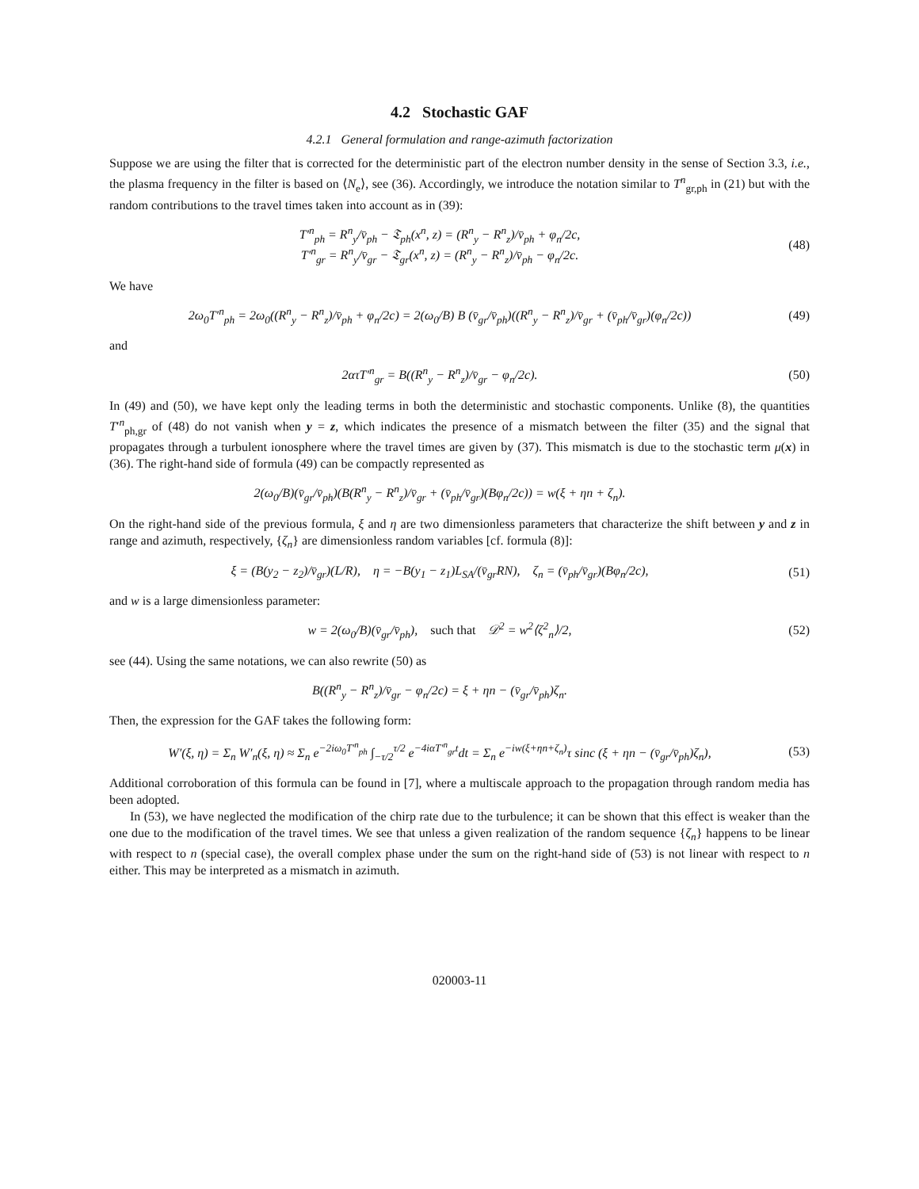4.2 Stochastic GAF
4.2.1 General formulation and range-azimuth factorization
Suppose we are using the filter that is corrected for the deterministic part of the electron number density in the sense of Section 3.3, i.e., the plasma frequency in the filter is based on ⟨N<sub>e</sub>⟩, see (36). Accordingly, we introduce the notation similar to T<sup>n</sup><sub>gr,ph</sub> in (21) but with the random contributions to the travel times taken into account as in (39):
T′<sup>n</sup><sub>ph</sub> = R<sup>n</sup><sub>y</sub>/v̄<sub>ph</sub> − 𝔗<sub>ph</sub>(x<sup>n</sup>, z) = (R<sup>n</sup><sub>y</sub> − R<sup>n</sup><sub>z</sub>)/v̄<sub>ph</sub> + φ<sub>n</sub>/2c,
T′<sup>n</sup><sub>gr</sub> = R<sup>n</sup><sub>y</sub>/v̄<sub>gr</sub> − 𝔗<sub>gr</sub>(x<sup>n</sup>, z) = (R<sup>n</sup><sub>y</sub> − R<sup>n</sup><sub>z</sub>)/v̄<sub>ph</sub> − φ<sub>n</sub>/2c.
(48)
We have
2ω<sub>0</sub>T′<sup>n</sup><sub>ph</sub> = 2ω<sub>0</sub>((R<sup>n</sup><sub>y</sub> − R<sup>n</sup><sub>z</sub>)/v̄<sub>ph</sub> + φ<sub>n</sub>/2c) = 2(ω<sub>0</sub>/B) B (v̄<sub>gr</sub>/v̄<sub>ph</sub>)((R<sup>n</sup><sub>y</sub> − R<sup>n</sup><sub>z</sub>)/v̄<sub>gr</sub> + (v̄<sub>ph</sub>/v̄<sub>gr</sub>)(φ<sub>n</sub>/2c))
(49)
and
2ατT′<sup>n</sup><sub>gr</sub> = B((R<sup>n</sup><sub>y</sub> − R<sup>n</sup><sub>z</sub>)/v̄<sub>gr</sub> − φ<sub>n</sub>/2c).
(50)
In (49) and (50), we have kept only the leading terms in both the deterministic and stochastic components. Unlike (8), the quantities T′<sup>n</sup><sub>ph,gr</sub> of (48) do not vanish when y = z, which indicates the presence of a mismatch between the filter (35) and the signal that propagates through a turbulent ionosphere where the travel times are given by (37). This mismatch is due to the stochastic term μ(x) in (36). The right-hand side of formula (49) can be compactly represented as
2(ω<sub>0</sub>/B)(v̄<sub>gr</sub>/v̄<sub>ph</sub>)(B(R<sup>n</sup><sub>y</sub> − R<sup>n</sup><sub>z</sub>)/v̄<sub>gr</sub> + (v̄<sub>ph</sub>/v̄<sub>gr</sub>)(Bφ<sub>n</sub>/2c)) = w(ξ + ηn + ζ<sub>n</sub>).
On the right-hand side of the previous formula, ξ and η are two dimensionless parameters that characterize the shift between y and z in range and azimuth, respectively, {ζ<sub>n</sub>} are dimensionless random variables [cf. formula (8)]:
ξ = (B(y<sub>2</sub> − z<sub>2</sub>)/v̄<sub>gr</sub>)(L/R), η = −B(y<sub>1</sub> − z<sub>1</sub>)L<sub>SA</sub>/(v̄<sub>gr</sub>RN), ζ<sub>n</sub> = (v̄<sub>ph</sub>/v̄<sub>gr</sub>)(Bφ<sub>n</sub>/2c),
(51)
and w is a large dimensionless parameter:
w = 2(ω<sub>0</sub>/B)(v̄<sub>gr</sub>/v̄<sub>ph</sub>), such that 𝒟<sup>2</sup> = w<sup>2</sup>⟨ζ<sup>2</sup><sub>n</sub>⟩/2,
(52)
see (44). Using the same notations, we can also rewrite (50) as
B((R<sup>n</sup><sub>y</sub> − R<sup>n</sup><sub>z</sub>)/v̄<sub>gr</sub> − φ<sub>n</sub>/2c) = ξ + ηn − (v̄<sub>gr</sub>/v̄<sub>ph</sub>)ζ<sub>n</sub>.
Then, the expression for the GAF takes the following form:
W′(ξ, η) = Σ<sub>n</sub> W′<sub>n</sub>(ξ, η) ≈ Σ<sub>n</sub> e<sup>−2iω<sub>0</sub>T′<sup>n</sup><sub>ph</sub></sup> ∫<sub>−τ/2</sub><sup>τ/2</sup> e<sup>−4iαT′<sup>n</sup><sub>gr</sub>t</sup>dt = Σ<sub>n</sub> e<sup>−iw(ξ+ηn+ζ<sub>n</sub>)</sup>τ sinc (ξ + ηn − (v̄<sub>gr</sub>/v̄<sub>ph</sub>)ζ<sub>n</sub>),
(53)
Additional corroboration of this formula can be found in [7], where a multiscale approach to the propagation through random media has been adopted.
In (53), we have neglected the modification of the chirp rate due to the turbulence; it can be shown that this effect is weaker than the one due to the modification of the travel times. We see that unless a given realization of the random sequence {ζ<sub>n</sub>} happens to be linear with respect to n (special case), the overall complex phase under the sum on the right-hand side of (53) is not linear with respect to n either. This may be interpreted as a mismatch in azimuth.
020003-11